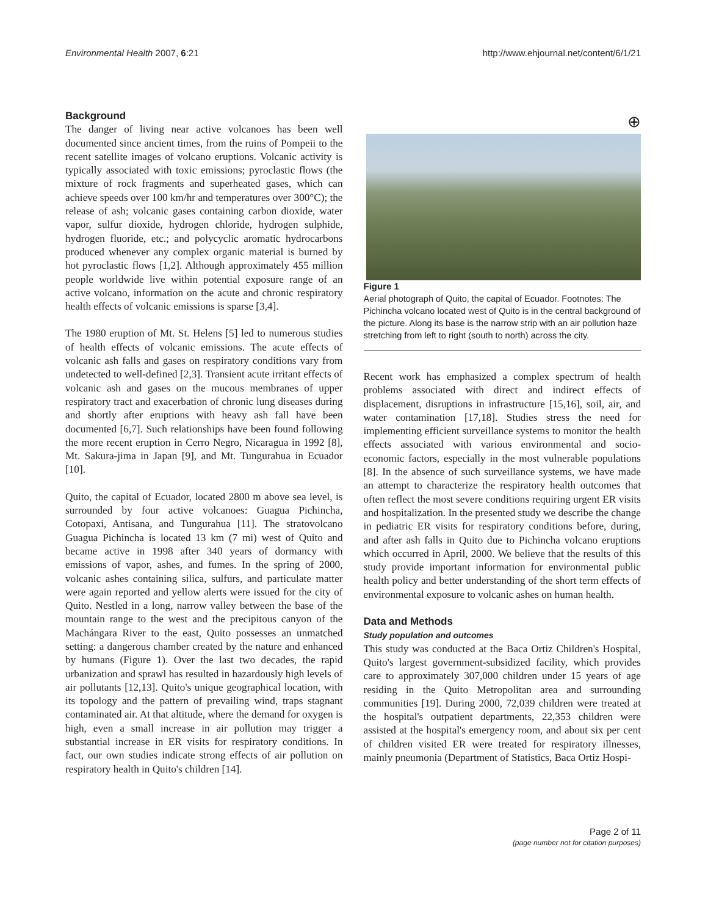Environmental Health 2007, 6:21 http://www.ehjournal.net/content/6/1/21
Background
The danger of living near active volcanoes has been well documented since ancient times, from the ruins of Pompeii to the recent satellite images of volcano eruptions. Volcanic activity is typically associated with toxic emissions; pyroclastic flows (the mixture of rock fragments and superheated gases, which can achieve speeds over 100 km/hr and temperatures over 300°C); the release of ash; volcanic gases containing carbon dioxide, water vapor, sulfur dioxide, hydrogen chloride, hydrogen sulphide, hydrogen fluoride, etc.; and polycyclic aromatic hydrocarbons produced whenever any complex organic material is burned by hot pyroclastic flows [1,2]. Although approximately 455 million people worldwide live within potential exposure range of an active volcano, information on the acute and chronic respiratory health effects of volcanic emissions is sparse [3,4].
The 1980 eruption of Mt. St. Helens [5] led to numerous studies of health effects of volcanic emissions. The acute effects of volcanic ash falls and gases on respiratory conditions vary from undetected to well-defined [2,3]. Transient acute irritant effects of volcanic ash and gases on the mucous membranes of upper respiratory tract and exacerbation of chronic lung diseases during and shortly after eruptions with heavy ash fall have been documented [6,7]. Such relationships have been found following the more recent eruption in Cerro Negro, Nicaragua in 1992 [8], Mt. Sakura-jima in Japan [9], and Mt. Tungurahua in Ecuador [10].
Quito, the capital of Ecuador, located 2800 m above sea level, is surrounded by four active volcanoes: Guagua Pichincha, Cotopaxi, Antisana, and Tungurahua [11]. The stratovolcano Guagua Pichincha is located 13 km (7 mi) west of Quito and became active in 1998 after 340 years of dormancy with emissions of vapor, ashes, and fumes. In the spring of 2000, volcanic ashes containing silica, sulfurs, and particulate matter were again reported and yellow alerts were issued for the city of Quito. Nestled in a long, narrow valley between the base of the mountain range to the west and the precipitous canyon of the Machángara River to the east, Quito possesses an unmatched setting: a dangerous chamber created by the nature and enhanced by humans (Figure 1). Over the last two decades, the rapid urbanization and sprawl has resulted in hazardously high levels of air pollutants [12,13]. Quito's unique geographical location, with its topology and the pattern of prevailing wind, traps stagnant contaminated air. At that altitude, where the demand for oxygen is high, even a small increase in air pollution may trigger a substantial increase in ER visits for respiratory conditions. In fact, our own studies indicate strong effects of air pollution on respiratory health in Quito's children [14].
⊕
Figure 1
Aerial photograph of Quito, the capital of Ecuador. Footnotes: The Pichincha volcano located west of Quito is in the central background of the picture. Along its base is the narrow strip with an air pollution haze stretching from left to right (south to north) across the city.
Recent work has emphasized a complex spectrum of health problems associated with direct and indirect effects of displacement, disruptions in infrastructure [15,16], soil, air, and water contamination [17,18]. Studies stress the need for implementing efficient surveillance systems to monitor the health effects associated with various environmental and socio-economic factors, especially in the most vulnerable populations [8]. In the absence of such surveillance systems, we have made an attempt to characterize the respiratory health outcomes that often reflect the most severe conditions requiring urgent ER visits and hospitalization. In the presented study we describe the change in pediatric ER visits for respiratory conditions before, during, and after ash falls in Quito due to Pichincha volcano eruptions which occurred in April, 2000. We believe that the results of this study provide important information for environmental public health policy and better understanding of the short term effects of environmental exposure to volcanic ashes on human health.
Data and Methods
Study population and outcomes
This study was conducted at the Baca Ortiz Children's Hospital, Quito's largest government-subsidized facility, which provides care to approximately 307,000 children under 15 years of age residing in the Quito Metropolitan area and surrounding communities [19]. During 2000, 72,039 children were treated at the hospital's outpatient departments, 22,353 children were assisted at the hospital's emergency room, and about six per cent of children visited ER were treated for respiratory illnesses, mainly pneumonia (Department of Statistics, Baca Ortiz Hospi-
Page 2 of 11
(page number not for citation purposes)